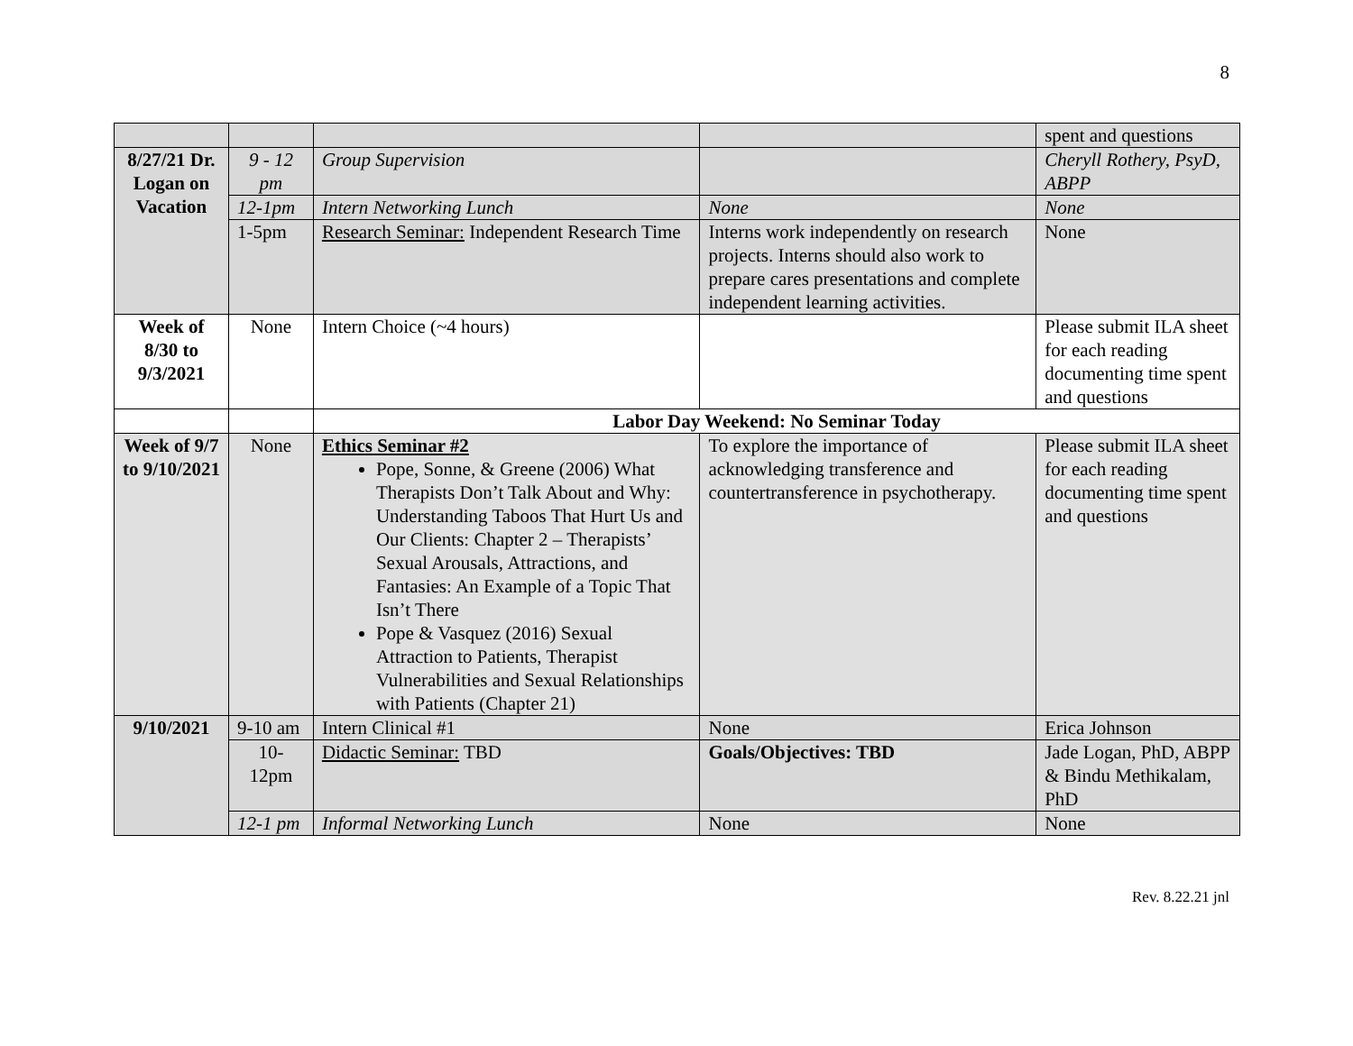8
| | | | | spent and questions |
| 8/27/21 Dr. Logan on Vacation | 9 - 12 pm | Group Supervision | | Cheryll Rothery, PsyD, ABPP |
| | 12-1pm | Intern Networking Lunch | None | None |
| | 1-5pm | Research Seminar: Independent Research Time | Interns work independently on research projects. Interns should also work to prepare cares presentations and complete independent learning activities. | None |
| Week of 8/30 to 9/3/2021 | None | Intern Choice (~4 hours) | | Please submit ILA sheet for each reading documenting time spent and questions |
| | | Labor Day Weekend: No Seminar Today | | |
| Week of 9/7 to 9/10/2021 | None | Ethics Seminar #2 Pope, Sonne, & Greene (2006) What Therapists Don’t Talk About and Why: Understanding Taboos That Hurt Us and Our Clients: Chapter 2 – Therapists’ Sexual Arousals, Attractions, and Fantasies: An Example of a Topic That Isn’t There Pope & Vasquez (2016) Sexual Attraction to Patients, Therapist Vulnerabilities and Sexual Relationships with Patients (Chapter 21) | To explore the importance of acknowledging transference and countertransference in psychotherapy. | Please submit ILA sheet for each reading documenting time spent and questions |
| 9/10/2021 | 9-10 am | Intern Clinical #1 | None | Erica Johnson |
| | 10-12pm | Didactic Seminar: TBD | Goals/Objectives: TBD | Jade Logan, PhD, ABPP & Bindu Methikalam, PhD |
| | 12-1 pm | Informal Networking Lunch | None | None |
Rev. 8.22.21 jnl